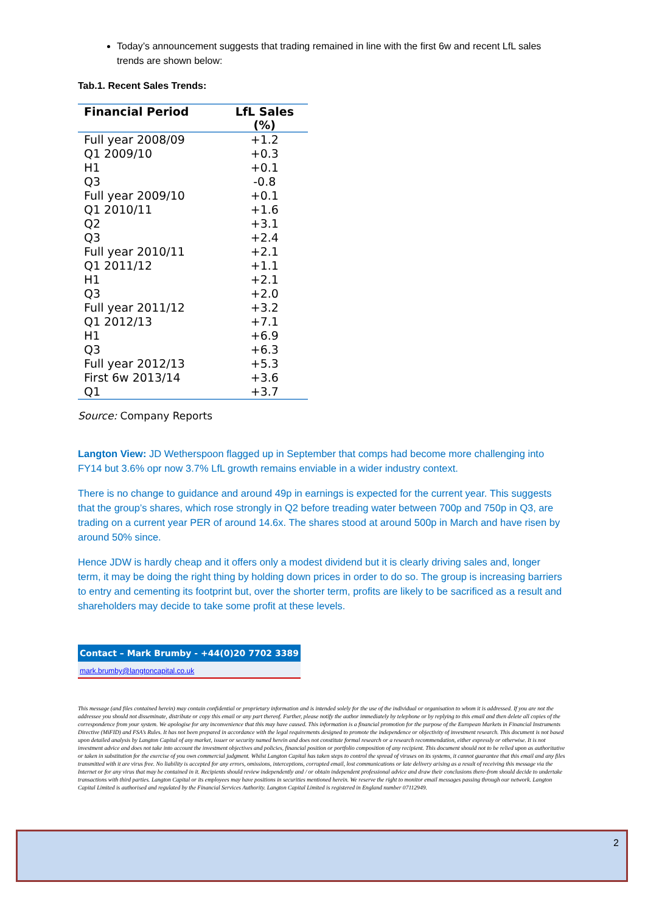Today’s announcement suggests that trading remained in line with the first 6w and recent LfL sales trends are shown below:
Tab.1. Recent Sales Trends:
| Financial Period | LfL Sales (%) |
| --- | --- |
| Full year 2008/09 | +1.2 |
| Q1 2009/10 | +0.3 |
| H1 | +0.1 |
| Q3 | -0.8 |
| Full year 2009/10 | +0.1 |
| Q1 2010/11 | +1.6 |
| Q2 | +3.1 |
| Q3 | +2.4 |
| Full year 2010/11 | +2.1 |
| Q1 2011/12 | +1.1 |
| H1 | +2.1 |
| Q3 | +2.0 |
| Full year 2011/12 | +3.2 |
| Q1 2012/13 | +7.1 |
| H1 | +6.9 |
| Q3 | +6.3 |
| Full year 2012/13 | +5.3 |
| First 6w 2013/14 | +3.6 |
| Q1 | +3.7 |
Source: Company Reports
Langton View: JD Wetherspoon flagged up in September that comps had become more challenging into FY14 but 3.6% opr now 3.7% LfL growth remains enviable in a wider industry context.
There is no change to guidance and around 49p in earnings is expected for the current year. This suggests that the group’s shares, which rose strongly in Q2 before treading water between 700p and 750p in Q3, are trading on a current year PER of around 14.6x. The shares stood at around 500p in March and have risen by around 50% since.
Hence JDW is hardly cheap and it offers only a modest dividend but it is clearly driving sales and, longer term, it may be doing the right thing by holding down prices in order to do so. The group is increasing barriers to entry and cementing its footprint but, over the shorter term, profits are likely to be sacrificed as a result and shareholders may decide to take some profit at these levels.
Contact – Mark Brumby - +44(0)20 7702 3389
mark.brumby@langtoncapital.co.uk
This message (and files contained herein) may contain confidential or proprietary information and is intended solely for the use of the individual or organisation to whom it is addressed. If you are not the addressee you should not disseminate, distribute or copy this email or any part thereof. Further, please notify the author immediately by telephone or by replying to this email and then delete all copies of the correspondence from your system. We apologise for any inconvenience that this may have caused. This information is a financial promotion for the purpose of the European Markets in Financial Instruments Directive (MiFID) and FSA’s Rules. It has not been prepared in accordance with the legal requirements designed to promote the independence or objectivity of investment research. This document is not based upon detailed analysis by Langton Capital of any market, issuer or security named herein and does not constitute formal research or a research recommendation, either expressly or otherwise. It is not investment advice and does not take into account the investment objectives and policies, financial position or portfolio composition of any recipient. This document should not to be relied upon as authoritative or taken in substitution for the exercise of you own commercial judgment. Whilst Langton Capital has taken steps to control the spread of viruses on its systems, it cannot guarantee that this email and any files transmitted with it are virus free. No liability is accepted for any errors, omissions, interceptions, corrupted email, lost communications or late delivery arising as a result of receiving this message via the Internet or for any virus that may be contained in it. Recipients should review independently and / or obtain independent professional advice and draw their conclusions there-from should decide to undertake transactions with third parties. Langton Capital or its employees may have positions in securities mentioned herein. We reserve the right to monitor email messages passing through our network. Langton Capital Limited is authorised and regulated by the Financial Services Authority. Langton Capital Limited is registered in England number 07112949.
2